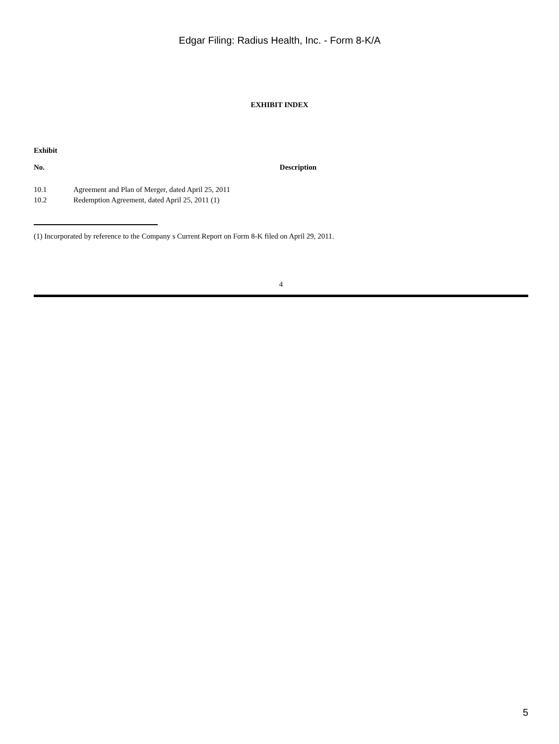Edgar Filing: Radius Health, Inc. - Form 8-K/A
EXHIBIT INDEX
| Exhibit No. | Description |
| --- | --- |
| 10.1 | Agreement and Plan of Merger, dated April 25, 2011 |
| 10.2 | Redemption Agreement, dated April 25, 2011 (1) |
(1) Incorporated by reference to the Company s Current Report on Form 8-K filed on April 29, 2011.
4
5